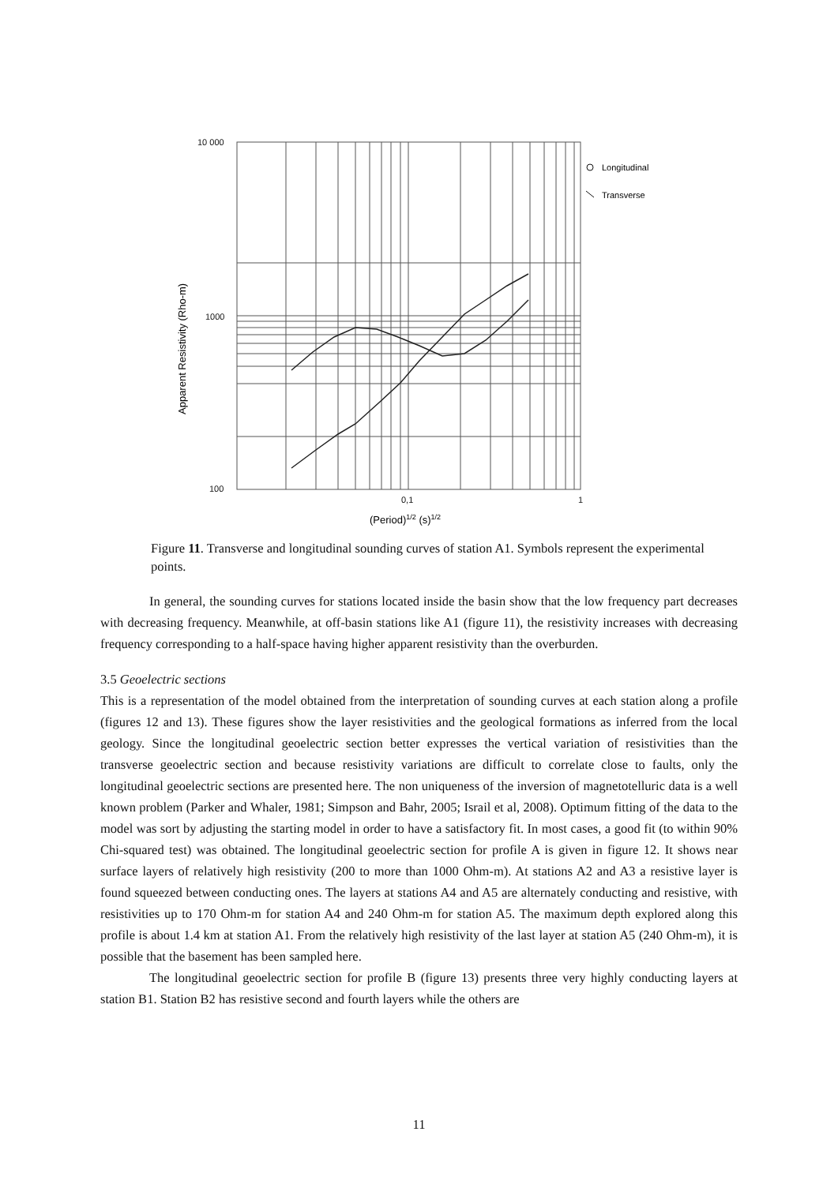10 000
1000
100
0,1
1
(Period)1/2 (s)1/2
Apparent Resistivity (Rho-m)
Longitudinal
Transverse
Figure 11. Transverse and longitudinal sounding curves of station A1. Symbols represent the experimental points.
In general, the sounding curves for stations located inside the basin show that the low frequency part decreases with decreasing frequency. Meanwhile, at off-basin stations like A1 (figure 11), the resistivity increases with decreasing frequency corresponding to a half-space having higher apparent resistivity than the overburden.
3.5 Geoelectric sections
This is a representation of the model obtained from the interpretation of sounding curves at each station along a profile (figures 12 and 13). These figures show the layer resistivities and the geological formations as inferred from the local geology. Since the longitudinal geoelectric section better expresses the vertical variation of resistivities than the transverse geoelectric section and because resistivity variations are difficult to correlate close to faults, only the longitudinal geoelectric sections are presented here. The non uniqueness of the inversion of magnetotelluric data is a well known problem (Parker and Whaler, 1981; Simpson and Bahr, 2005; Israil et al, 2008). Optimum fitting of the data to the model was sort by adjusting the starting model in order to have a satisfactory fit. In most cases, a good fit (to within 90% Chi-squared test) was obtained. The longitudinal geoelectric section for profile A is given in figure 12. It shows near surface layers of relatively high resistivity (200 to more than 1000 Ohm-m). At stations A2 and A3 a resistive layer is found squeezed between conducting ones. The layers at stations A4 and A5 are alternately conducting and resistive, with resistivities up to 170 Ohm-m for station A4 and 240 Ohm-m for station A5. The maximum depth explored along this profile is about 1.4 km at station A1. From the relatively high resistivity of the last layer at station A5 (240 Ohm-m), it is possible that the basement has been sampled here.
The longitudinal geoelectric section for profile B (figure 13) presents three very highly conducting layers at station B1. Station B2 has resistive second and fourth layers while the others are
11